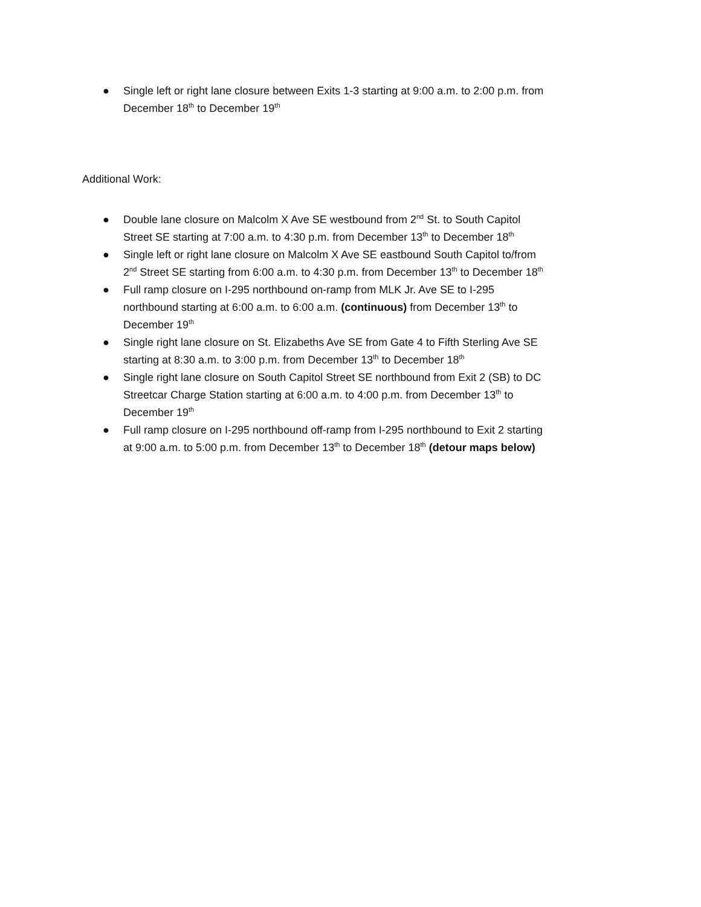● Single left or right lane closure between Exits 1-3 starting at 9:00 a.m. to 2:00 p.m. from December 18<sup>th</sup> to December 19<sup>th</sup>
Additional Work:
● Double lane closure on Malcolm X Ave SE westbound from 2<sup>nd</sup> St. to South Capitol Street SE starting at 7:00 a.m. to 4:30 p.m. from December 13<sup>th</sup> to December 18<sup>th</sup>
● Single left or right lane closure on Malcolm X Ave SE eastbound South Capitol to/from 2<sup>nd</sup> Street SE starting from 6:00 a.m. to 4:30 p.m. from December 13<sup>th</sup> to December 18<sup>th</sup>
● Full ramp closure on I-295 northbound on-ramp from MLK Jr. Ave SE to I-295 northbound starting at 6:00 a.m. to 6:00 a.m. (continuous) from December 13<sup>th</sup> to December 19<sup>th</sup>
● Single right lane closure on St. Elizabeths Ave SE from Gate 4 to Fifth Sterling Ave SE starting at 8:30 a.m. to 3:00 p.m. from December 13<sup>th</sup> to December 18<sup>th</sup>
● Single right lane closure on South Capitol Street SE northbound from Exit 2 (SB) to DC Streetcar Charge Station starting at 6:00 a.m. to 4:00 p.m. from December 13<sup>th</sup> to December 19<sup>th</sup>
● Full ramp closure on I-295 northbound off-ramp from I-295 northbound to Exit 2 starting at 9:00 a.m. to 5:00 p.m. from December 13<sup>th</sup> to December 18<sup>th</sup> (detour maps below)